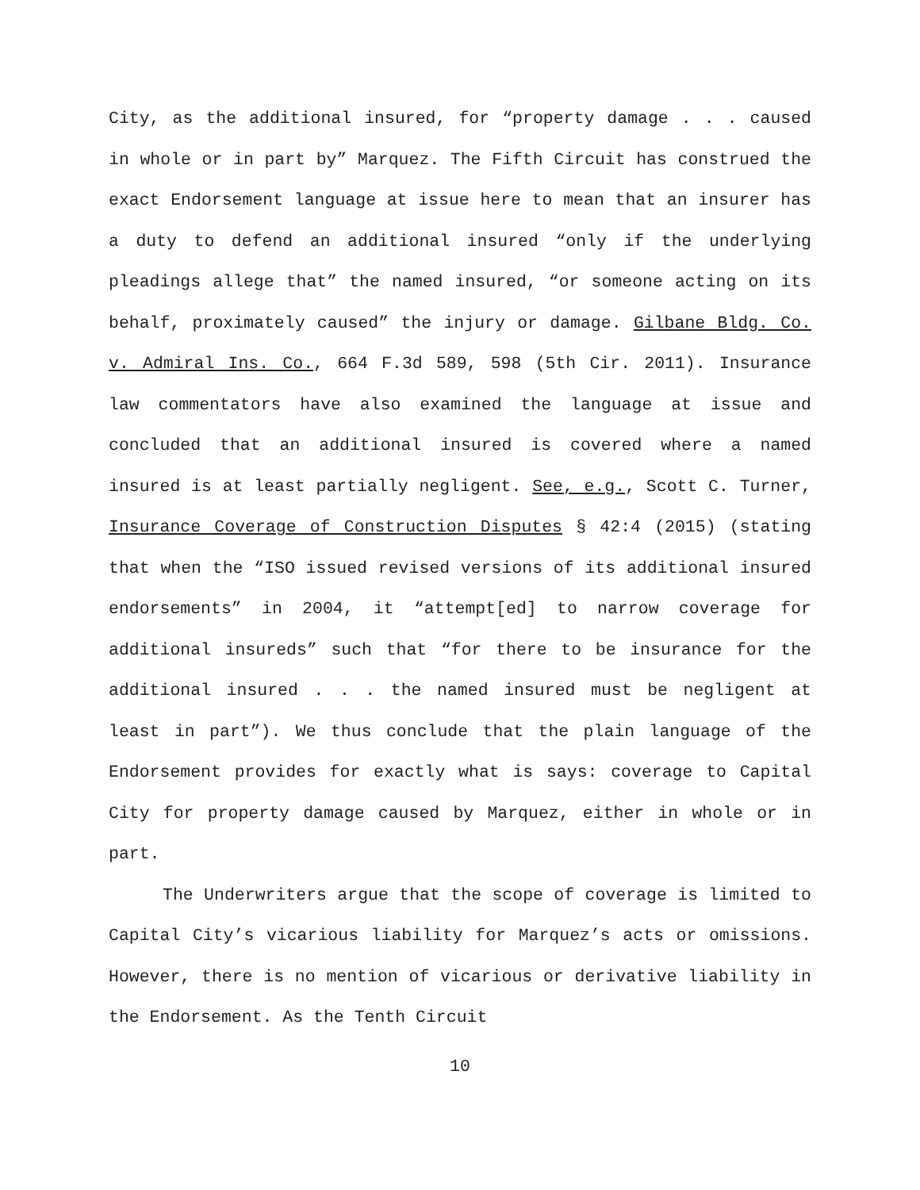City, as the additional insured, for “property damage . . . caused in whole or in part by” Marquez. The Fifth Circuit has construed the exact Endorsement language at issue here to mean that an insurer has a duty to defend an additional insured “only if the underlying pleadings allege that” the named insured, “or someone acting on its behalf, proximately caused” the injury or damage. Gilbane Bldg. Co. v. Admiral Ins. Co., 664 F.3d 589, 598 (5th Cir. 2011). Insurance law commentators have also examined the language at issue and concluded that an additional insured is covered where a named insured is at least partially negligent. See, e.g., Scott C. Turner, Insurance Coverage of Construction Disputes § 42:4 (2015) (stating that when the “ISO issued revised versions of its additional insured endorsements” in 2004, it “attempt[ed] to narrow coverage for additional insureds” such that “for there to be insurance for the additional insured . . . the named insured must be negligent at least in part”). We thus conclude that the plain language of the Endorsement provides for exactly what is says: coverage to Capital City for property damage caused by Marquez, either in whole or in part.
The Underwriters argue that the scope of coverage is limited to Capital City’s vicarious liability for Marquez’s acts or omissions. However, there is no mention of vicarious or derivative liability in the Endorsement. As the Tenth Circuit
10